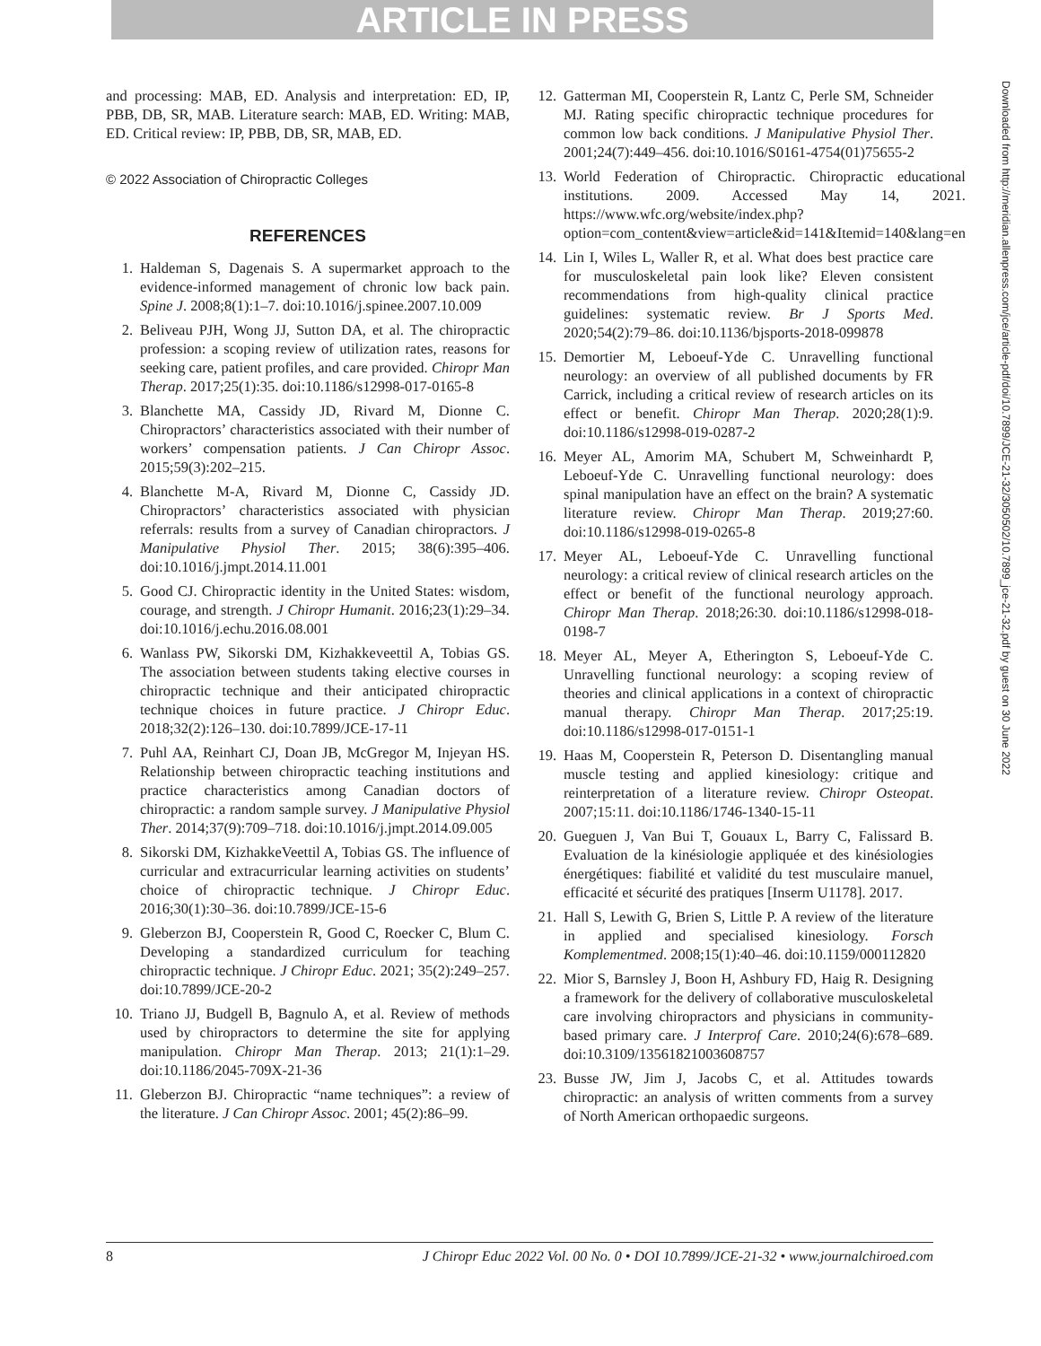ARTICLE IN PRESS
and processing: MAB, ED. Analysis and interpretation: ED, IP, PBB, DB, SR, MAB. Literature search: MAB, ED. Writing: MAB, ED. Critical review: IP, PBB, DB, SR, MAB, ED.
© 2022 Association of Chiropractic Colleges
REFERENCES
1. Haldeman S, Dagenais S. A supermarket approach to the evidence-informed management of chronic low back pain. Spine J. 2008;8(1):1–7. doi:10.1016/j.spinee.2007.10.009
2. Beliveau PJH, Wong JJ, Sutton DA, et al. The chiropractic profession: a scoping review of utilization rates, reasons for seeking care, patient profiles, and care provided. Chiropr Man Therap. 2017;25(1):35. doi:10.1186/s12998-017-0165-8
3. Blanchette MA, Cassidy JD, Rivard M, Dionne C. Chiropractors’ characteristics associated with their number of workers’ compensation patients. J Can Chiropr Assoc. 2015;59(3):202–215.
4. Blanchette M-A, Rivard M, Dionne C, Cassidy JD. Chiropractors’ characteristics associated with physician referrals: results from a survey of Canadian chiropractors. J Manipulative Physiol Ther. 2015; 38(6):395–406. doi:10.1016/j.jmpt.2014.11.001
5. Good CJ. Chiropractic identity in the United States: wisdom, courage, and strength. J Chiropr Humanit. 2016;23(1):29–34. doi:10.1016/j.echu.2016.08.001
6. Wanlass PW, Sikorski DM, Kizhakkeveettil A, Tobias GS. The association between students taking elective courses in chiropractic technique and their anticipated chiropractic technique choices in future practice. J Chiropr Educ. 2018;32(2):126–130. doi:10.7899/JCE-17-11
7. Puhl AA, Reinhart CJ, Doan JB, McGregor M, Injeyan HS. Relationship between chiropractic teaching institutions and practice characteristics among Canadian doctors of chiropractic: a random sample survey. J Manipulative Physiol Ther. 2014;37(9):709–718. doi:10.1016/j.jmpt.2014.09.005
8. Sikorski DM, KizhakkeVeettil A, Tobias GS. The influence of curricular and extracurricular learning activities on students’ choice of chiropractic technique. J Chiropr Educ. 2016;30(1):30–36. doi:10.7899/JCE-15-6
9. Gleberzon BJ, Cooperstein R, Good C, Roecker C, Blum C. Developing a standardized curriculum for teaching chiropractic technique. J Chiropr Educ. 2021; 35(2):249–257. doi:10.7899/JCE-20-2
10. Triano JJ, Budgell B, Bagnulo A, et al. Review of methods used by chiropractors to determine the site for applying manipulation. Chiropr Man Therap. 2013; 21(1):1–29. doi:10.1186/2045-709X-21-36
11. Gleberzon BJ. Chiropractic “name techniques”: a review of the literature. J Can Chiropr Assoc. 2001; 45(2):86–99.
12. Gatterman MI, Cooperstein R, Lantz C, Perle SM, Schneider MJ. Rating specific chiropractic technique procedures for common low back conditions. J Manipulative Physiol Ther. 2001;24(7):449–456. doi:10.1016/S0161-4754(01)75655-2
13. World Federation of Chiropractic. Chiropractic educational institutions. 2009. Accessed May 14, 2021. https://www.wfc.org/website/index.php?option=com_content&view=article&id=141&Itemid=140&lang=en
14. Lin I, Wiles L, Waller R, et al. What does best practice care for musculoskeletal pain look like? Eleven consistent recommendations from high-quality clinical practice guidelines: systematic review. Br J Sports Med. 2020;54(2):79–86. doi:10.1136/bjsports-2018-099878
15. Demortier M, Leboeuf-Yde C. Unravelling functional neurology: an overview of all published documents by FR Carrick, including a critical review of research articles on its effect or benefit. Chiropr Man Therap. 2020;28(1):9. doi:10.1186/s12998-019-0287-2
16. Meyer AL, Amorim MA, Schubert M, Schweinhardt P, Leboeuf-Yde C. Unravelling functional neurology: does spinal manipulation have an effect on the brain? A systematic literature review. Chiropr Man Therap. 2019;27:60. doi:10.1186/s12998-019-0265-8
17. Meyer AL, Leboeuf-Yde C. Unravelling functional neurology: a critical review of clinical research articles on the effect or benefit of the functional neurology approach. Chiropr Man Therap. 2018;26:30. doi:10.1186/s12998-018-0198-7
18. Meyer AL, Meyer A, Etherington S, Leboeuf-Yde C. Unravelling functional neurology: a scoping review of theories and clinical applications in a context of chiropractic manual therapy. Chiropr Man Therap. 2017;25:19. doi:10.1186/s12998-017-0151-1
19. Haas M, Cooperstein R, Peterson D. Disentangling manual muscle testing and applied kinesiology: critique and reinterpretation of a literature review. Chiropr Osteopat. 2007;15:11. doi:10.1186/1746-1340-15-11
20. Gueguen J, Van Bui T, Gouaux L, Barry C, Falissard B. Evaluation de la kinésiologie appliquée et des kinésiologies énergétiques: fiabilité et validité du test musculaire manuel, efficacité et sécurité des pratiques [Inserm U1178]. 2017.
21. Hall S, Lewith G, Brien S, Little P. A review of the literature in applied and specialised kinesiology. Forsch Komplementmed. 2008;15(1):40–46. doi:10.1159/000112820
22. Mior S, Barnsley J, Boon H, Ashbury FD, Haig R. Designing a framework for the delivery of collaborative musculoskeletal care involving chiropractors and physicians in community-based primary care. J Interprof Care. 2010;24(6):678–689. doi:10.3109/13561821003608757
23. Busse JW, Jim J, Jacobs C, et al. Attitudes towards chiropractic: an analysis of written comments from a survey of North American orthopaedic surgeons.
Downloaded from http://meridian.allenpress.com/jce/article-pdf/doi/10.7899/JCE-21-32/3050502/10.7899_jce-21-32.pdf by guest on 30 June 2022
8 J Chiropr Educ 2022 Vol. 00 No. 0 • DOI 10.7899/JCE-21-32 • www.journalchiroed.com